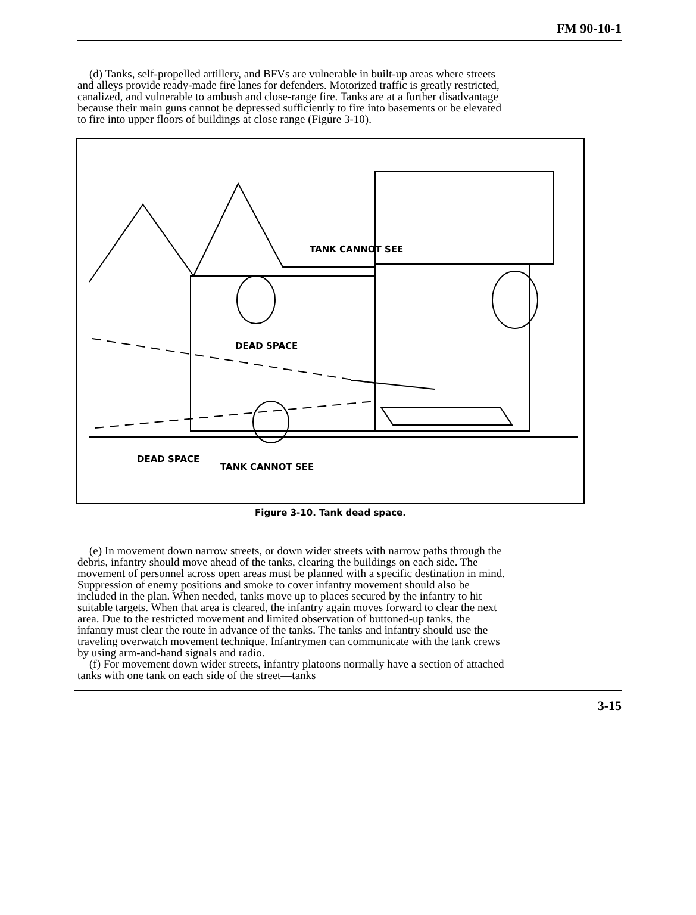FM 90-10-1
(d) Tanks, self-propelled artillery, and BFVs are vulnerable in built-up areas where streets and alleys provide ready-made fire lanes for defenders. Motorized traffic is greatly restricted, canalized, and vulnerable to ambush and close-range fire. Tanks are at a further disadvantage because their main guns cannot be depressed sufficiently to fire into basements or be elevated to fire into upper floors of buildings at close range (Figure 3-10).
TANK CANNOT SEE
DEAD SPACE
DEAD SPACE
TANK CANNOT SEE
Figure 3-10. Tank dead space.
(e) In movement down narrow streets, or down wider streets with narrow paths through the debris, infantry should move ahead of the tanks, clearing the buildings on each side. The movement of personnel across open areas must be planned with a specific destination in mind. Suppression of enemy positions and smoke to cover infantry movement should also be included in the plan. When needed, tanks move up to places secured by the infantry to hit suitable targets. When that area is cleared, the infantry again moves forward to clear the next area. Due to the restricted movement and limited observation of buttoned-up tanks, the infantry must clear the route in advance of the tanks. The tanks and infantry should use the traveling overwatch movement technique. Infantrymen can communicate with the tank crews by using arm-and-hand signals and radio.
(f) For movement down wider streets, infantry platoons normally have a section of attached tanks with one tank on each side of the street—tanks
3-15